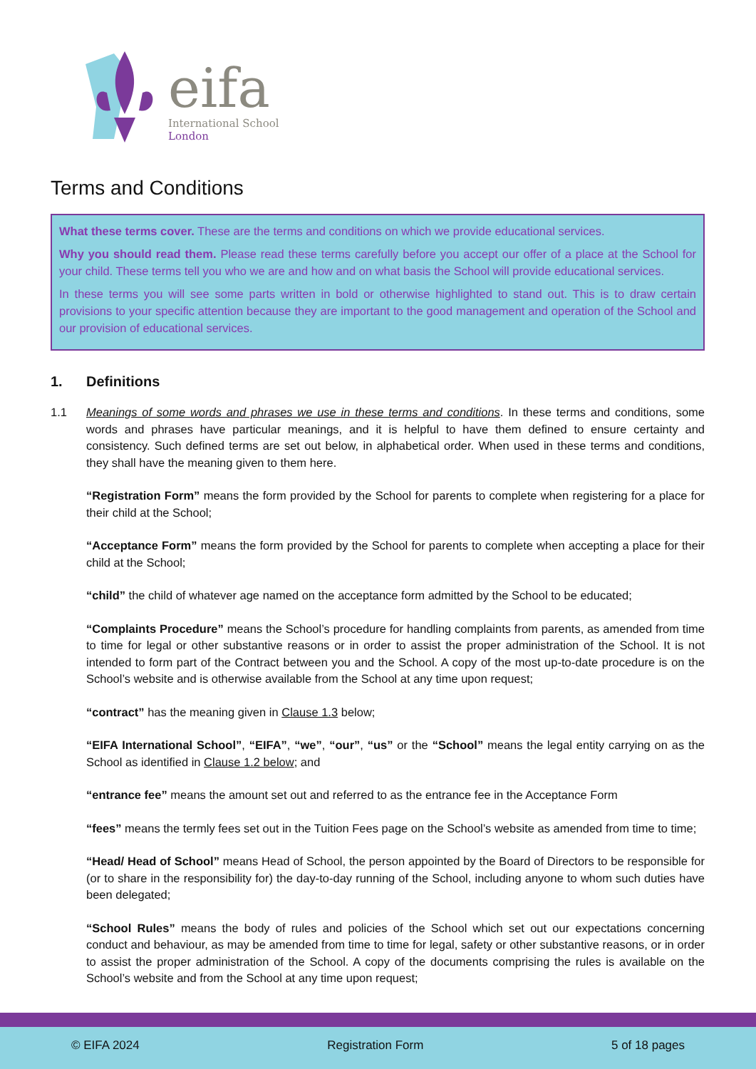eifa
International School
London
Terms and Conditions
What these terms cover. These are the terms and conditions on which we provide educational services.
Why you should read them. Please read these terms carefully before you accept our offer of a place at the School for your child. These terms tell you who we are and how and on what basis the School will provide educational services.
In these terms you will see some parts written in bold or otherwise highlighted to stand out. This is to draw certain provisions to your specific attention because they are important to the good management and operation of the School and our provision of educational services.
1. Definitions
1.1 Meanings of some words and phrases we use in these terms and conditions. In these terms and conditions, some words and phrases have particular meanings, and it is helpful to have them defined to ensure certainty and consistency. Such defined terms are set out below, in alphabetical order. When used in these terms and conditions, they shall have the meaning given to them here.
“Registration Form” means the form provided by the School for parents to complete when registering for a place for their child at the School;
“Acceptance Form” means the form provided by the School for parents to complete when accepting a place for their child at the School;
“child” the child of whatever age named on the acceptance form admitted by the School to be educated;
“Complaints Procedure” means the School’s procedure for handling complaints from parents, as amended from time to time for legal or other substantive reasons or in order to assist the proper administration of the School. It is not intended to form part of the Contract between you and the School. A copy of the most up-to-date procedure is on the School’s website and is otherwise available from the School at any time upon request;
“contract” has the meaning given in Clause 1.3 below;
“EIFA International School”, “EIFA”, “we”, “our”, “us” or the “School” means the legal entity carrying on as the School as identified in Clause 1.2 below; and
“entrance fee” means the amount set out and referred to as the entrance fee in the Acceptance Form
“fees” means the termly fees set out in the Tuition Fees page on the School’s website as amended from time to time;
“Head/ Head of School” means Head of School, the person appointed by the Board of Directors to be responsible for (or to share in the responsibility for) the day-to-day running of the School, including anyone to whom such duties have been delegated;
“School Rules” means the body of rules and policies of the School which set out our expectations concerning conduct and behaviour, as may be amended from time to time for legal, safety or other substantive reasons, or in order to assist the proper administration of the School. A copy of the documents comprising the rules is available on the School’s website and from the School at any time upon request;
© EIFA 2024 Registration Form 5 of 18 pages